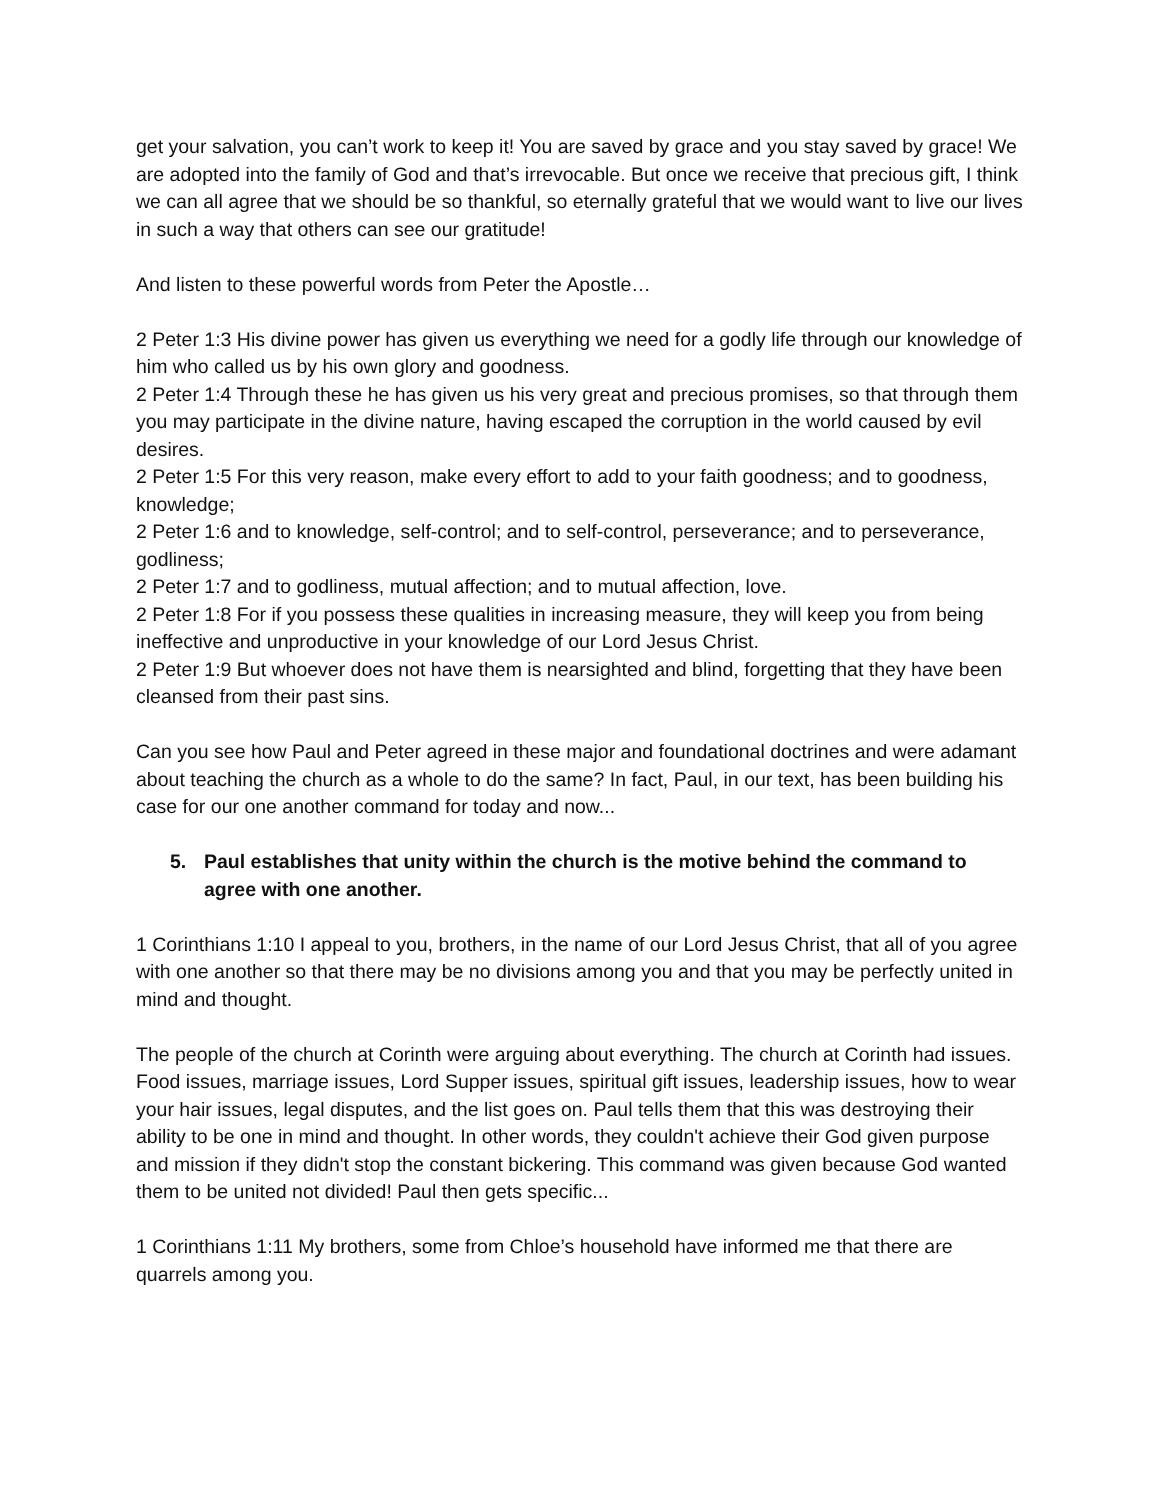get your salvation, you can’t work to keep it! You are saved by grace and you stay saved by grace! We are adopted into the family of God and that’s irrevocable. But once we receive that precious gift, I think we can all agree that we should be so thankful, so eternally grateful that we would want to live our lives in such a way that others can see our gratitude!
And listen to these powerful words from Peter the Apostle…
2 Peter 1:3 His divine power has given us everything we need for a godly life through our knowledge of him who called us by his own glory and goodness.
2 Peter 1:4 Through these he has given us his very great and precious promises, so that through them you may participate in the divine nature, having escaped the corruption in the world caused by evil desires.
2 Peter 1:5 For this very reason, make every effort to add to your faith goodness; and to goodness, knowledge;
2 Peter 1:6 and to knowledge, self-control; and to self-control, perseverance; and to perseverance, godliness;
2 Peter 1:7 and to godliness, mutual affection; and to mutual affection, love.
2 Peter 1:8 For if you possess these qualities in increasing measure, they will keep you from being ineffective and unproductive in your knowledge of our Lord Jesus Christ.
2 Peter 1:9 But whoever does not have them is nearsighted and blind, forgetting that they have been cleansed from their past sins.
Can you see how Paul and Peter agreed in these major and foundational doctrines and were adamant about teaching the church as a whole to do the same? In fact, Paul, in our text, has been building his case for our one another command for today and now...
5. Paul establishes that unity within the church is the motive behind the command to agree with one another.
1 Corinthians 1:10 I appeal to you, brothers, in the name of our Lord Jesus Christ, that all of you agree with one another so that there may be no divisions among you and that you may be perfectly united in mind and thought.
The people of the church at Corinth were arguing about everything. The church at Corinth had issues. Food issues, marriage issues, Lord Supper issues, spiritual gift issues, leadership issues, how to wear your hair issues, legal disputes, and the list goes on. Paul tells them that this was destroying their ability to be one in mind and thought. In other words, they couldn't achieve their God given purpose and mission if they didn't stop the constant bickering. This command was given because God wanted them to be united not divided! Paul then gets specific...
1 Corinthians 1:11 My brothers, some from Chloe’s household have informed me that there are quarrels among you.